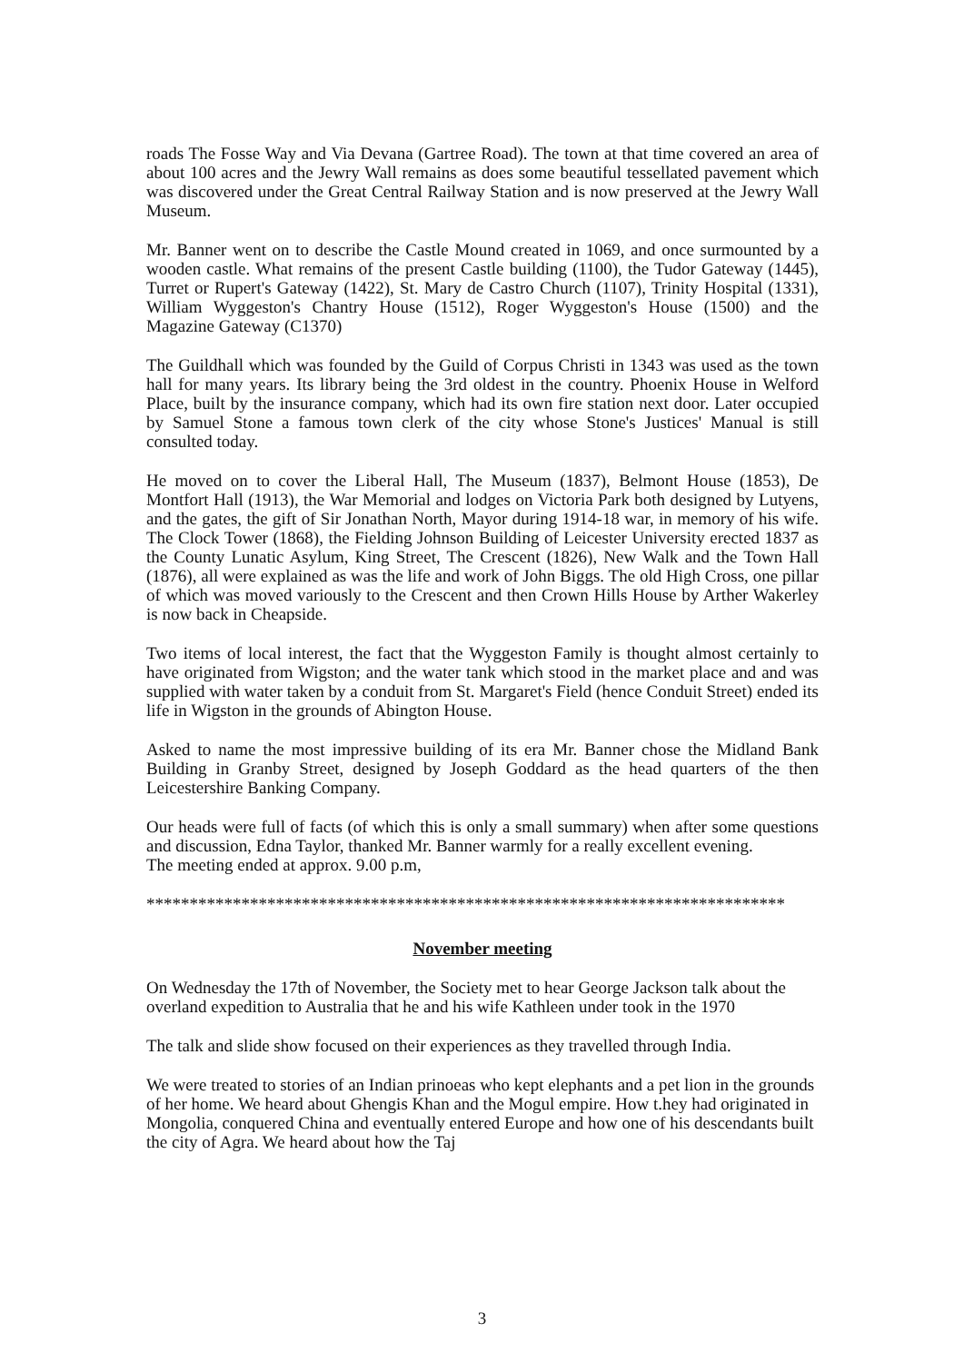roads The Fosse Way and Via Devana (Gartree Road). The town at that time covered an area of about 100 acres and the Jewry Wall remains as does some beautiful tessellated pavement which was discovered under the Great Central Railway Station and is now preserved at the Jewry Wall Museum.
Mr. Banner went on to describe the Castle Mound created in 1069, and once surmounted by a wooden castle. What remains of the present Castle building (1100), the Tudor Gateway (1445), Turret or Rupert's Gateway (1422), St. Mary de Castro Church (1107), Trinity Hospital (1331), William Wyggeston's Chantry House (1512), Roger Wyggeston's House (1500) and the Magazine Gateway (C1370)
The Guildhall which was founded by the Guild of Corpus Christi in 1343 was used as the town hall for many years. Its library being the 3rd oldest in the country. Phoenix House in Welford Place, built by the insurance company, which had its own fire station next door. Later occupied by Samuel Stone a famous town clerk of the city whose Stone's Justices' Manual is still consulted today.
He moved on to cover the Liberal Hall, The Museum (1837), Belmont House (1853), De Montfort Hall (1913), the War Memorial and lodges on Victoria Park both designed by Lutyens, and the gates, the gift of Sir Jonathan North, Mayor during 1914-18 war, in memory of his wife. The Clock Tower (1868), the Fielding Johnson Building of Leicester University erected 1837 as the County Lunatic Asylum, King Street, The Crescent (1826), New Walk and the Town Hall (1876), all were explained as was the life and work of John Biggs. The old High Cross, one pillar of which was moved variously to the Crescent and then Crown Hills House by Arther Wakerley is now back in Cheapside.
Two items of local interest, the fact that the Wyggeston Family is thought almost certainly to have originated from Wigston; and the water tank which stood in the market place and and was supplied with water taken by a conduit from St. Margaret's Field (hence Conduit Street) ended its life in Wigston in the grounds of Abington House.
Asked to name the most impressive building of its era Mr. Banner chose the Midland Bank Building in Granby Street, designed by Joseph Goddard as the head quarters of the then Leicestershire Banking Company.
Our heads were full of facts (of which this is only a small summary) when after some questions and discussion, Edna Taylor, thanked Mr. Banner warmly for a really excellent evening.
The meeting ended at approx. 9.00 p.m,
**************************************************************************
November meeting
On Wednesday the 17th of November, the Society met to hear George Jackson talk about the overland expedition to Australia that he and his wife Kathleen under took in the 1970
The talk and slide show focused on their experiences as they travelled through India.
We were treated to stories of an Indian prinoeas who kept elephants and a pet lion in the grounds of her home. We heard about Ghengis Khan and the Mogul empire. How t.hey had originated in Mongolia, conquered China and eventually entered Europe and how one of his descendants built the city of Agra. We heard about how the Taj
3